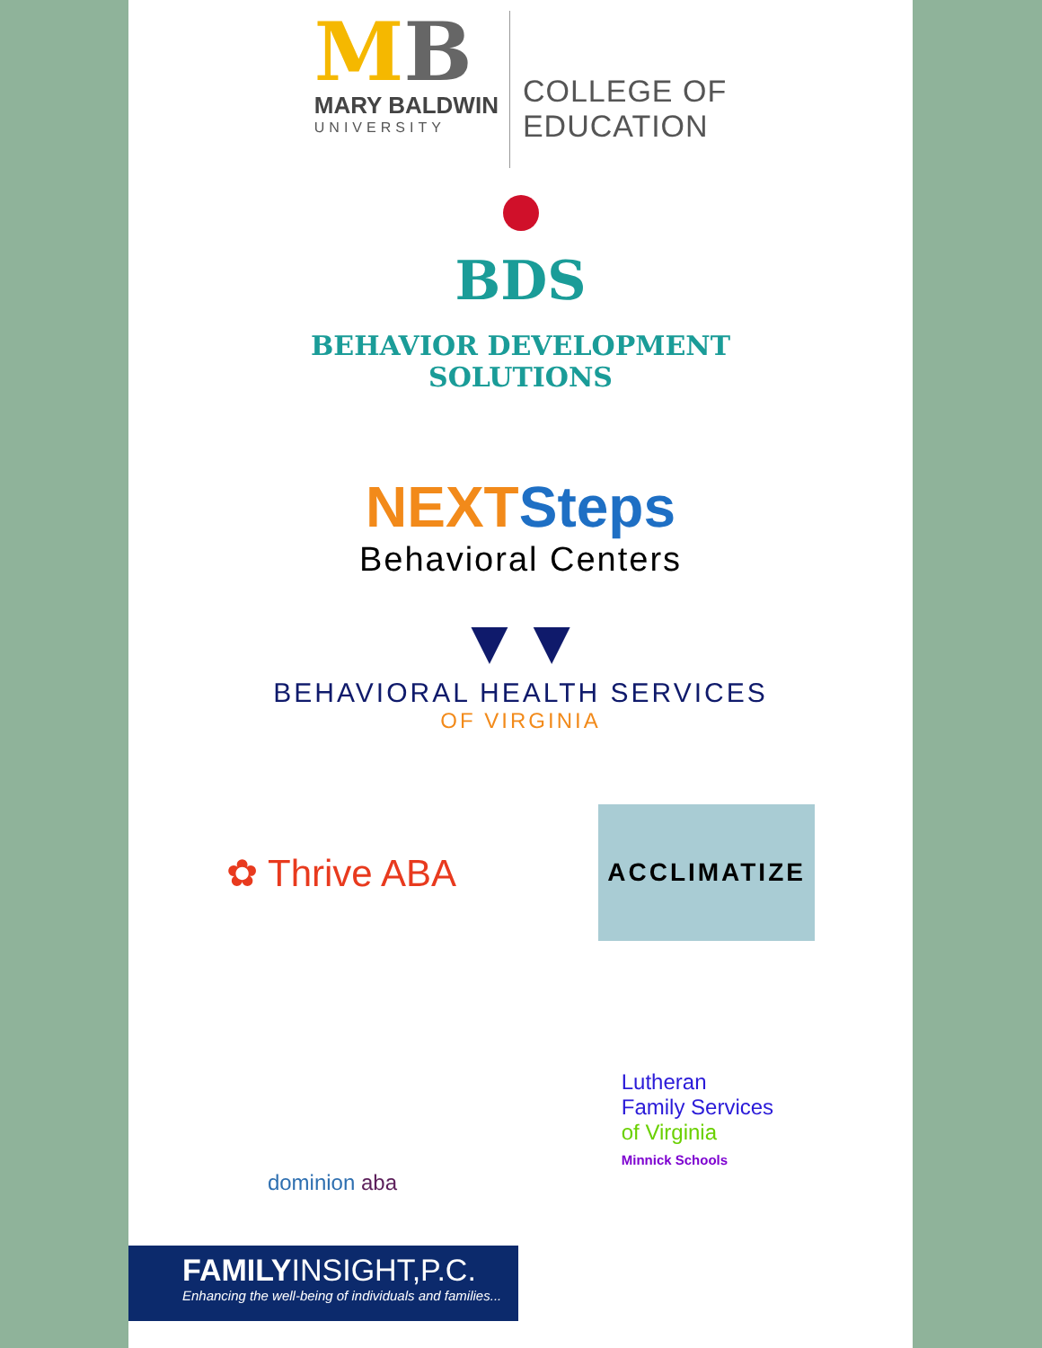MB
MARY BALDWIN
UNIVERSITY
COLLEGE OF
EDUCATION
BDS
BEHAVIOR DEVELOPMENT
SOLUTIONS
NEXT Steps
Behavioral Centers
▼▼
BEHAVIORAL HEALTH SERVICES
OF VIRGINIA
✿ Thrive ABA
ACCLIMATIZE
dominion aba
Lutheran
Family Services
of Virginia
Minnick Schools
FAMILYINSIGHT,P.C.
Enhancing the well-being of individuals and families...